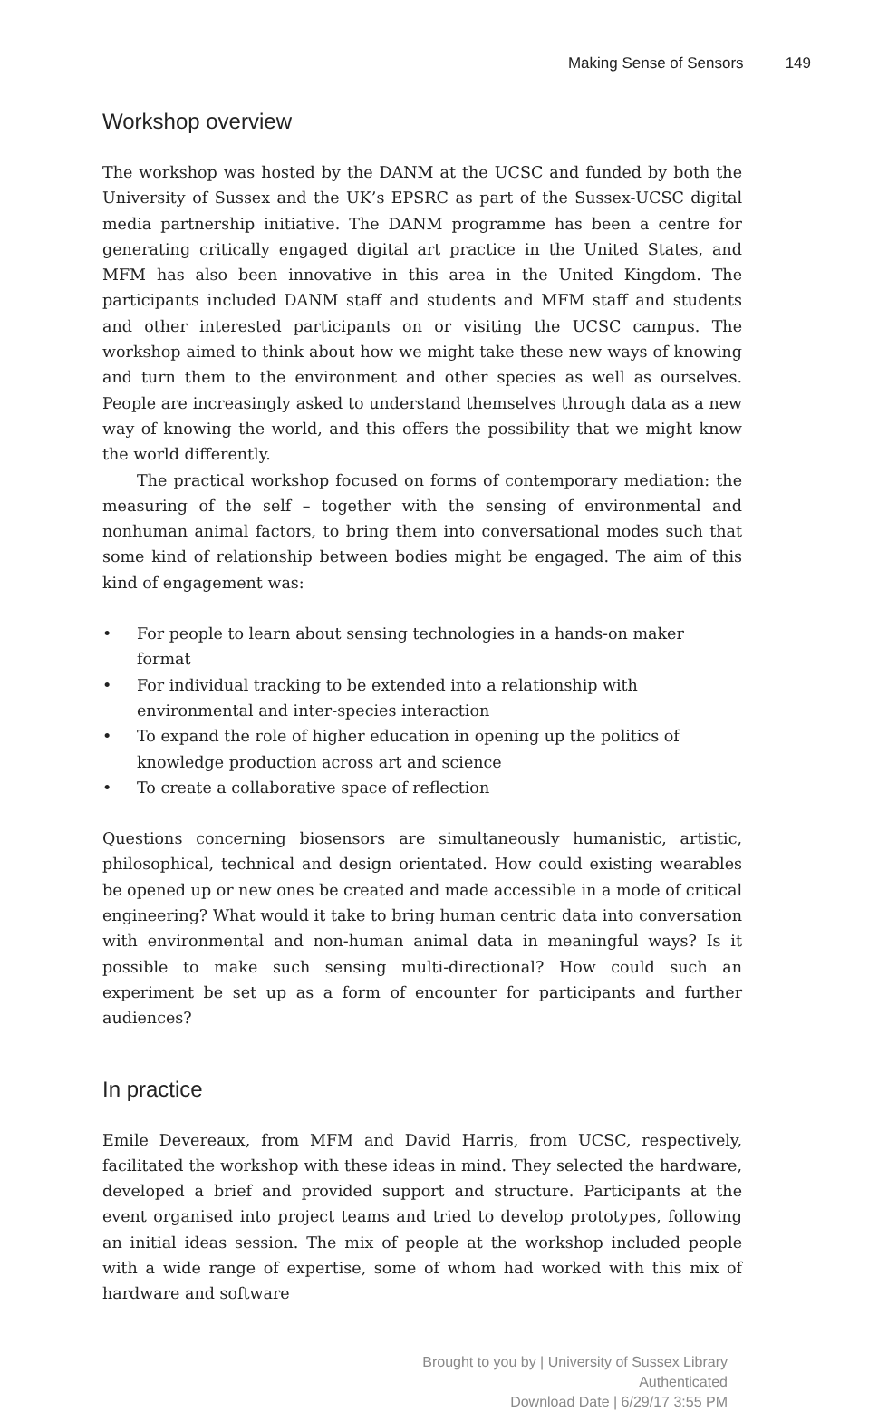Making Sense of Sensors 149
Workshop overview
The workshop was hosted by the DANM at the UCSC and funded by both the University of Sussex and the UK’s EPSRC as part of the Sussex-UCSC digital media partnership initiative. The DANM programme has been a centre for generating critically engaged digital art practice in the United States, and MFM has also been innovative in this area in the United Kingdom. The participants included DANM staff and students and MFM staff and students and other interested participants on or visiting the UCSC campus. The workshop aimed to think about how we might take these new ways of knowing and turn them to the environment and other species as well as ourselves. People are increasingly asked to understand themselves through data as a new way of knowing the world, and this offers the possibility that we might know the world differently.
The practical workshop focused on forms of contemporary mediation: the measuring of the self – together with the sensing of environmental and nonhuman animal factors, to bring them into conversational modes such that some kind of relationship between bodies might be engaged. The aim of this kind of engagement was:
• For people to learn about sensing technologies in a hands-on maker format
• For individual tracking to be extended into a relationship with environmental and inter-species interaction
• To expand the role of higher education in opening up the politics of knowledge production across art and science
• To create a collaborative space of reflection
Questions concerning biosensors are simultaneously humanistic, artistic, philosophical, technical and design orientated. How could existing wearables be opened up or new ones be created and made accessible in a mode of critical engineering? What would it take to bring human centric data into conversation with environmental and non-human animal data in meaningful ways? Is it possible to make such sensing multi-directional? How could such an experiment be set up as a form of encounter for participants and further audiences?
In practice
Emile Devereaux, from MFM and David Harris, from UCSC, respectively, facilitated the workshop with these ideas in mind. They selected the hardware, developed a brief and provided support and structure. Participants at the event organised into project teams and tried to develop prototypes, following an initial ideas session. The mix of people at the workshop included people with a wide range of expertise, some of whom had worked with this mix of hardware and software
Brought to you by | University of Sussex Library
Authenticated
Download Date | 6/29/17 3:55 PM